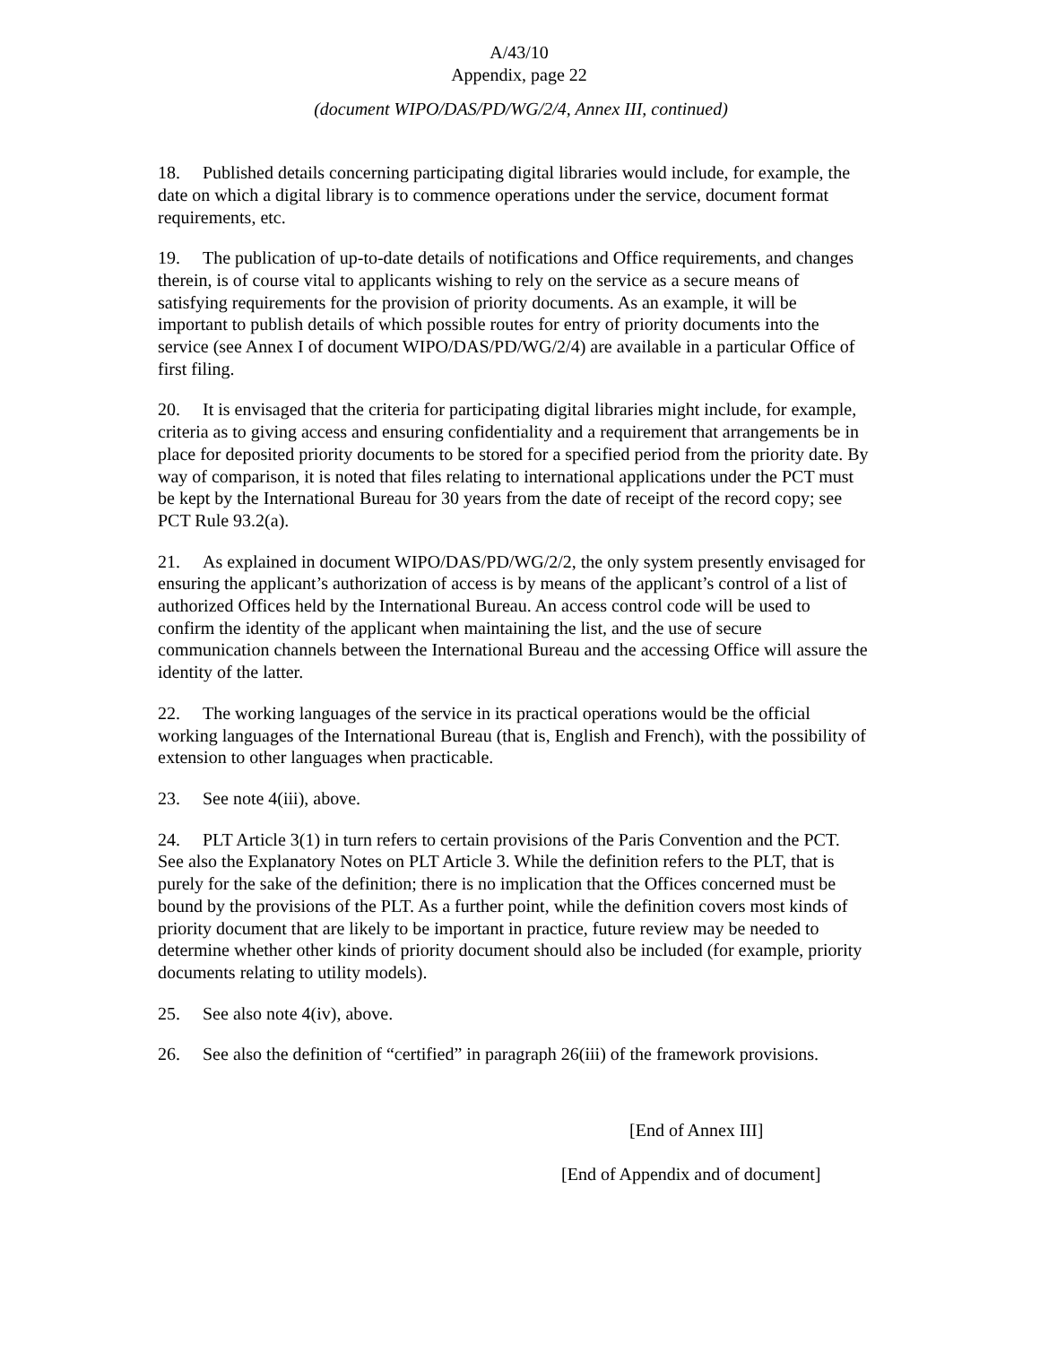A/43/10
Appendix, page 22
(document WIPO/DAS/PD/WG/2/4, Annex III, continued)
18. Published details concerning participating digital libraries would include, for example, the date on which a digital library is to commence operations under the service, document format requirements, etc.
19. The publication of up-to-date details of notifications and Office requirements, and changes therein, is of course vital to applicants wishing to rely on the service as a secure means of satisfying requirements for the provision of priority documents. As an example, it will be important to publish details of which possible routes for entry of priority documents into the service (see Annex I of document WIPO/DAS/PD/WG/2/4) are available in a particular Office of first filing.
20. It is envisaged that the criteria for participating digital libraries might include, for example, criteria as to giving access and ensuring confidentiality and a requirement that arrangements be in place for deposited priority documents to be stored for a specified period from the priority date. By way of comparison, it is noted that files relating to international applications under the PCT must be kept by the International Bureau for 30 years from the date of receipt of the record copy; see PCT Rule 93.2(a).
21. As explained in document WIPO/DAS/PD/WG/2/2, the only system presently envisaged for ensuring the applicant’s authorization of access is by means of the applicant’s control of a list of authorized Offices held by the International Bureau. An access control code will be used to confirm the identity of the applicant when maintaining the list, and the use of secure communication channels between the International Bureau and the accessing Office will assure the identity of the latter.
22. The working languages of the service in its practical operations would be the official working languages of the International Bureau (that is, English and French), with the possibility of extension to other languages when practicable.
23. See note 4(iii), above.
24. PLT Article 3(1) in turn refers to certain provisions of the Paris Convention and the PCT. See also the Explanatory Notes on PLT Article 3. While the definition refers to the PLT, that is purely for the sake of the definition; there is no implication that the Offices concerned must be bound by the provisions of the PLT. As a further point, while the definition covers most kinds of priority document that are likely to be important in practice, future review may be needed to determine whether other kinds of priority document should also be included (for example, priority documents relating to utility models).
25. See also note 4(iv), above.
26. See also the definition of “certified” in paragraph 26(iii) of the framework provisions.
[End of Annex III]
[End of Appendix and of document]